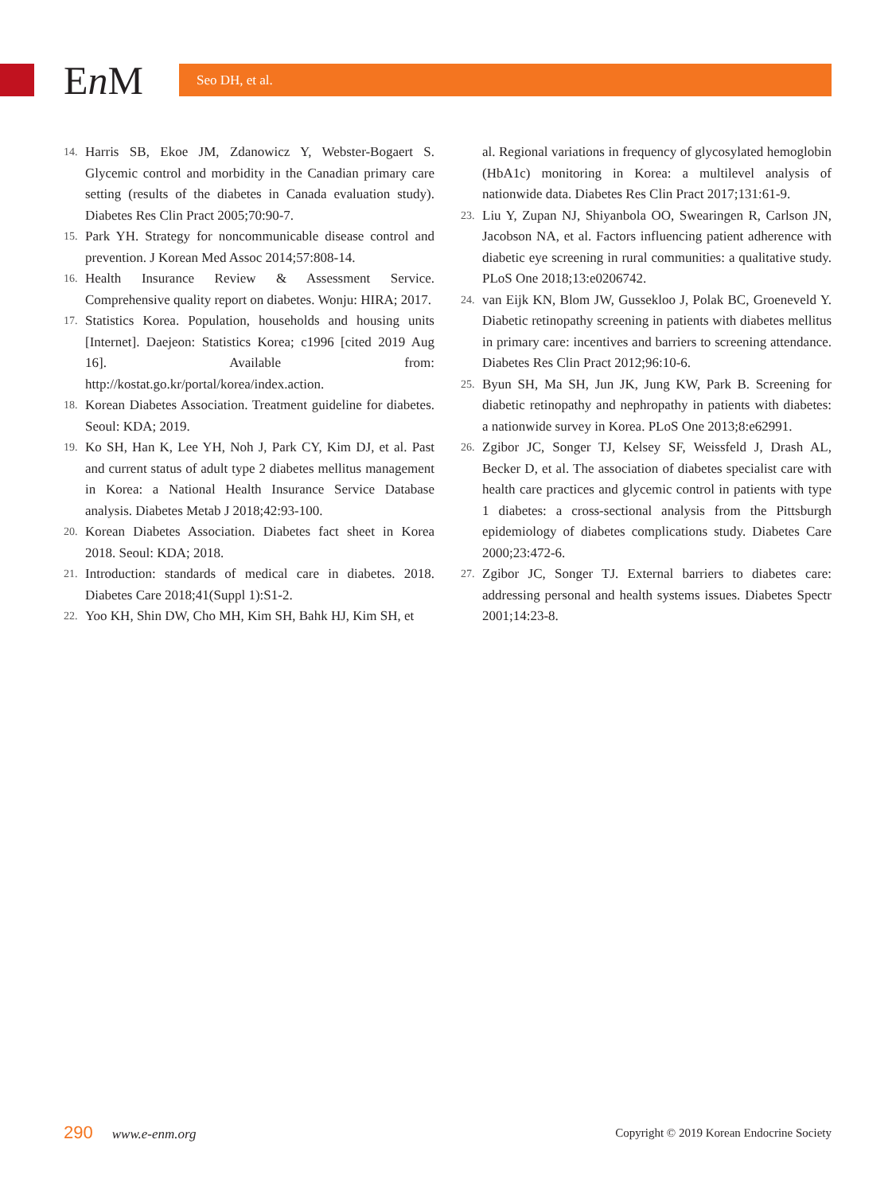En M
Seo DH, et al.
14. Harris SB, Ekoe JM, Zdanowicz Y, Webster-Bogaert S. Glycemic control and morbidity in the Canadian primary care setting (results of the diabetes in Canada evaluation study). Diabetes Res Clin Pract 2005;70:90-7.
15. Park YH. Strategy for noncommunicable disease control and prevention. J Korean Med Assoc 2014;57:808-14.
16. Health Insurance Review & Assessment Service. Comprehensive quality report on diabetes. Wonju: HIRA; 2017.
17. Statistics Korea. Population, households and housing units [Internet]. Daejeon: Statistics Korea; c1996 [cited 2019 Aug 16]. Available from: http://kostat.go.kr/portal/korea/index.action.
18. Korean Diabetes Association. Treatment guideline for diabetes. Seoul: KDA; 2019.
19. Ko SH, Han K, Lee YH, Noh J, Park CY, Kim DJ, et al. Past and current status of adult type 2 diabetes mellitus management in Korea: a National Health Insurance Service Database analysis. Diabetes Metab J 2018;42:93-100.
20. Korean Diabetes Association. Diabetes fact sheet in Korea 2018. Seoul: KDA; 2018.
21. Introduction: standards of medical care in diabetes. 2018. Diabetes Care 2018;41(Suppl 1):S1-2.
22. Yoo KH, Shin DW, Cho MH, Kim SH, Bahk HJ, Kim SH, et
al. Regional variations in frequency of glycosylated hemoglobin (HbA1c) monitoring in Korea: a multilevel analysis of nationwide data. Diabetes Res Clin Pract 2017;131:61-9.
23. Liu Y, Zupan NJ, Shiyanbola OO, Swearingen R, Carlson JN, Jacobson NA, et al. Factors influencing patient adherence with diabetic eye screening in rural communities: a qualitative study. PLoS One 2018;13:e0206742.
24. van Eijk KN, Blom JW, Gussekloo J, Polak BC, Groeneveld Y. Diabetic retinopathy screening in patients with diabetes mellitus in primary care: incentives and barriers to screening attendance. Diabetes Res Clin Pract 2012;96:10-6.
25. Byun SH, Ma SH, Jun JK, Jung KW, Park B. Screening for diabetic retinopathy and nephropathy in patients with diabetes: a nationwide survey in Korea. PLoS One 2013;8:e62991.
26. Zgibor JC, Songer TJ, Kelsey SF, Weissfeld J, Drash AL, Becker D, et al. The association of diabetes specialist care with health care practices and glycemic control in patients with type 1 diabetes: a cross-sectional analysis from the Pittsburgh epidemiology of diabetes complications study. Diabetes Care 2000;23:472-6.
27. Zgibor JC, Songer TJ. External barriers to diabetes care: addressing personal and health systems issues. Diabetes Spectr 2001;14:23-8.
290 www.e-enm.org
Copyright © 2019 Korean Endocrine Society